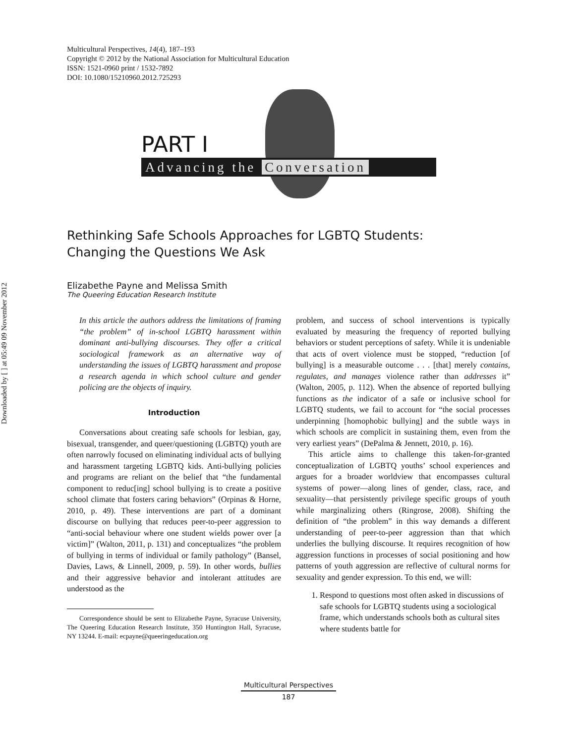Downloaded by [ ] at 05:49 09 November 2012
Multicultural Perspectives, 14(4), 187–193
Copyright © 2012 by the National Association for Multicultural Education
ISSN: 1521-0960 print / 1532-7892
DOI: 10.1080/15210960.2012.725293
PART I
Advancing the Conversation
Rethinking Safe Schools Approaches for LGBTQ Students:
Changing the Questions We Ask
Elizabethe Payne and Melissa Smith
The Queering Education Research Institute
In this article the authors address the limitations of framing “the problem” of in-school LGBTQ harassment within dominant anti-bullying discourses. They offer a critical sociological framework as an alternative way of understanding the issues of LGBTQ harassment and propose a research agenda in which school culture and gender policing are the objects of inquiry.
Introduction
Conversations about creating safe schools for lesbian, gay, bisexual, transgender, and queer/questioning (LGBTQ) youth are often narrowly focused on eliminating individual acts of bullying and harassment targeting LGBTQ kids. Anti-bullying policies and programs are reliant on the belief that “the fundamental component to reduc[ing] school bullying is to create a positive school climate that fosters caring behaviors” (Orpinas & Horne, 2010, p. 49). These interventions are part of a dominant discourse on bullying that reduces peer-to-peer aggression to “anti-social behaviour where one student wields power over [a victim]” (Walton, 2011, p. 131) and conceptualizes “the problem of bullying in terms of individual or family pathology” (Bansel, Davies, Laws, & Linnell, 2009, p. 59). In other words, bullies and their aggressive behavior and intolerant attitudes are understood as the
Correspondence should be sent to Elizabethe Payne, Syracuse University, The Queering Education Research Institute, 350 Huntington Hall, Syracuse, NY 13244. E-mail: ecpayne@queeringeducation.org
problem, and success of school interventions is typically evaluated by measuring the frequency of reported bullying behaviors or student perceptions of safety. While it is undeniable that acts of overt violence must be stopped, “reduction [of bullying] is a measurable outcome . . . [that] merely contains, regulates, and manages violence rather than addresses it” (Walton, 2005, p. 112). When the absence of reported bullying functions as the indicator of a safe or inclusive school for LGBTQ students, we fail to account for “the social processes underpinning [homophobic bullying] and the subtle ways in which schools are complicit in sustaining them, even from the very earliest years” (DePalma & Jennett, 2010, p. 16).
This article aims to challenge this taken-for-granted conceptualization of LGBTQ youths’ school experiences and argues for a broader worldview that encompasses cultural systems of power—along lines of gender, class, race, and sexuality—that persistently privilege specific groups of youth while marginalizing others (Ringrose, 2008). Shifting the definition of “the problem” in this way demands a different understanding of peer-to-peer aggression than that which underlies the bullying discourse. It requires recognition of how aggression functions in processes of social positioning and how patterns of youth aggression are reflective of cultural norms for sexuality and gender expression. To this end, we will:
1. Respond to questions most often asked in discussions of safe schools for LGBTQ students using a sociological frame, which understands schools both as cultural sites where students battle for
Multicultural Perspectives
187